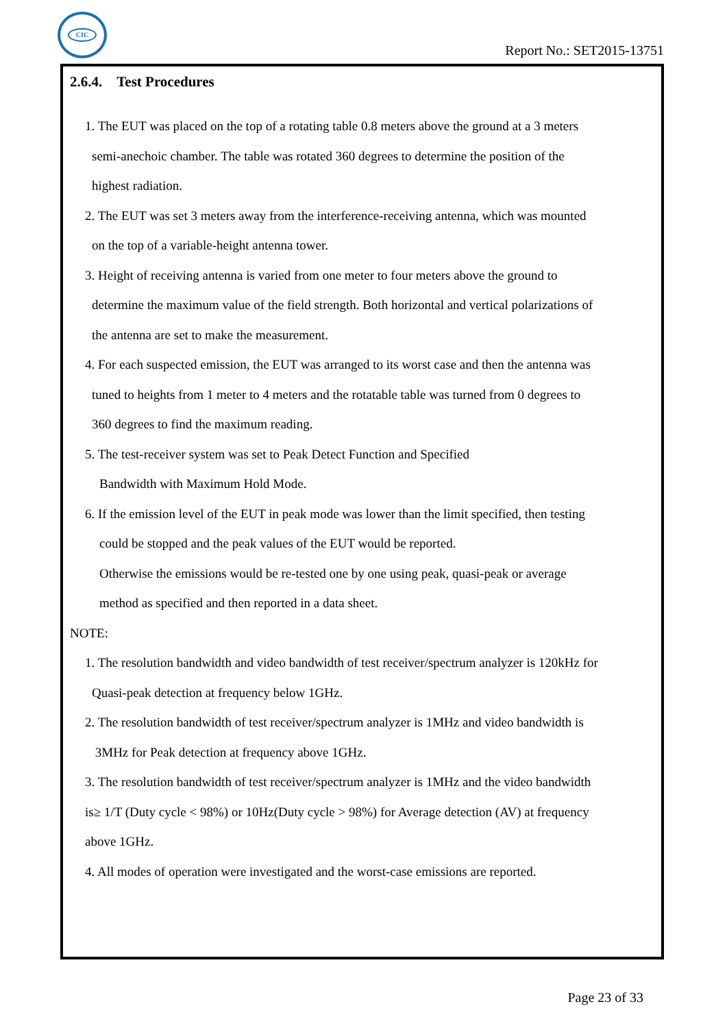CIC
Report No.: SET2015-13751
2.6.4. Test Procedures
1. The EUT was placed on the top of a rotating table 0.8 meters above the ground at a 3 meters
semi-anechoic chamber. The table was rotated 360 degrees to determine the position of the
highest radiation.
2. The EUT was set 3 meters away from the interference-receiving antenna, which was mounted
on the top of a variable-height antenna tower.
3. Height of receiving antenna is varied from one meter to four meters above the ground to
determine the maximum value of the field strength. Both horizontal and vertical polarizations of
the antenna are set to make the measurement.
4. For each suspected emission, the EUT was arranged to its worst case and then the antenna was
tuned to heights from 1 meter to 4 meters and the rotatable table was turned from 0 degrees to
360 degrees to find the maximum reading.
5. The test-receiver system was set to Peak Detect Function and Specified
Bandwidth with Maximum Hold Mode.
6. If the emission level of the EUT in peak mode was lower than the limit specified, then testing
could be stopped and the peak values of the EUT would be reported.
Otherwise the emissions would be re-tested one by one using peak, quasi-peak or average
method as specified and then reported in a data sheet.
NOTE:
1. The resolution bandwidth and video bandwidth of test receiver/spectrum analyzer is 120kHz for
Quasi-peak detection at frequency below 1GHz.
2. The resolution bandwidth of test receiver/spectrum analyzer is 1MHz and video bandwidth is
3MHz for Peak detection at frequency above 1GHz.
3. The resolution bandwidth of test receiver/spectrum analyzer is 1MHz and the video bandwidth
is≥ 1/T (Duty cycle < 98%) or 10Hz(Duty cycle > 98%) for Average detection (AV) at frequency
above 1GHz.
4. All modes of operation were investigated and the worst-case emissions are reported.
Page 23 of 33